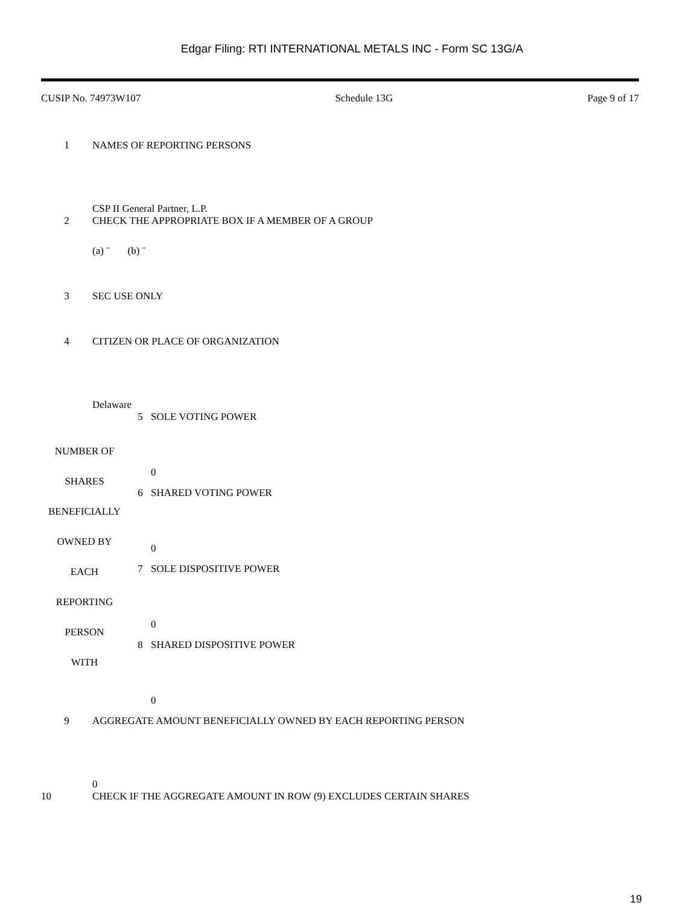Edgar Filing: RTI INTERNATIONAL METALS INC - Form SC 13G/A
CUSIP No. 74973W107 Schedule 13G Page 9 of 17
1 NAMES OF REPORTING PERSONS
CSP II General Partner, L.P.
2 CHECK THE APPROPRIATE BOX IF A MEMBER OF A GROUP
(a) ¨ (b) ¨
3 SEC USE ONLY
4 CITIZEN OR PLACE OF ORGANIZATION
Delaware
| NUMBER OF SHARES BENEFICIALLY OWNED BY EACH REPORTING PERSON WITH | 5 | SOLE VOTING POWER 0 |
| | 6 | SHARED VOTING POWER 0 |
| | 7 | SOLE DISPOSITIVE POWER 0 |
| | 8 | SHARED DISPOSITIVE POWER 0 |
9 AGGREGATE AMOUNT BENEFICIALLY OWNED BY EACH REPORTING PERSON
0
10 CHECK IF THE AGGREGATE AMOUNT IN ROW (9) EXCLUDES CERTAIN SHARES
19